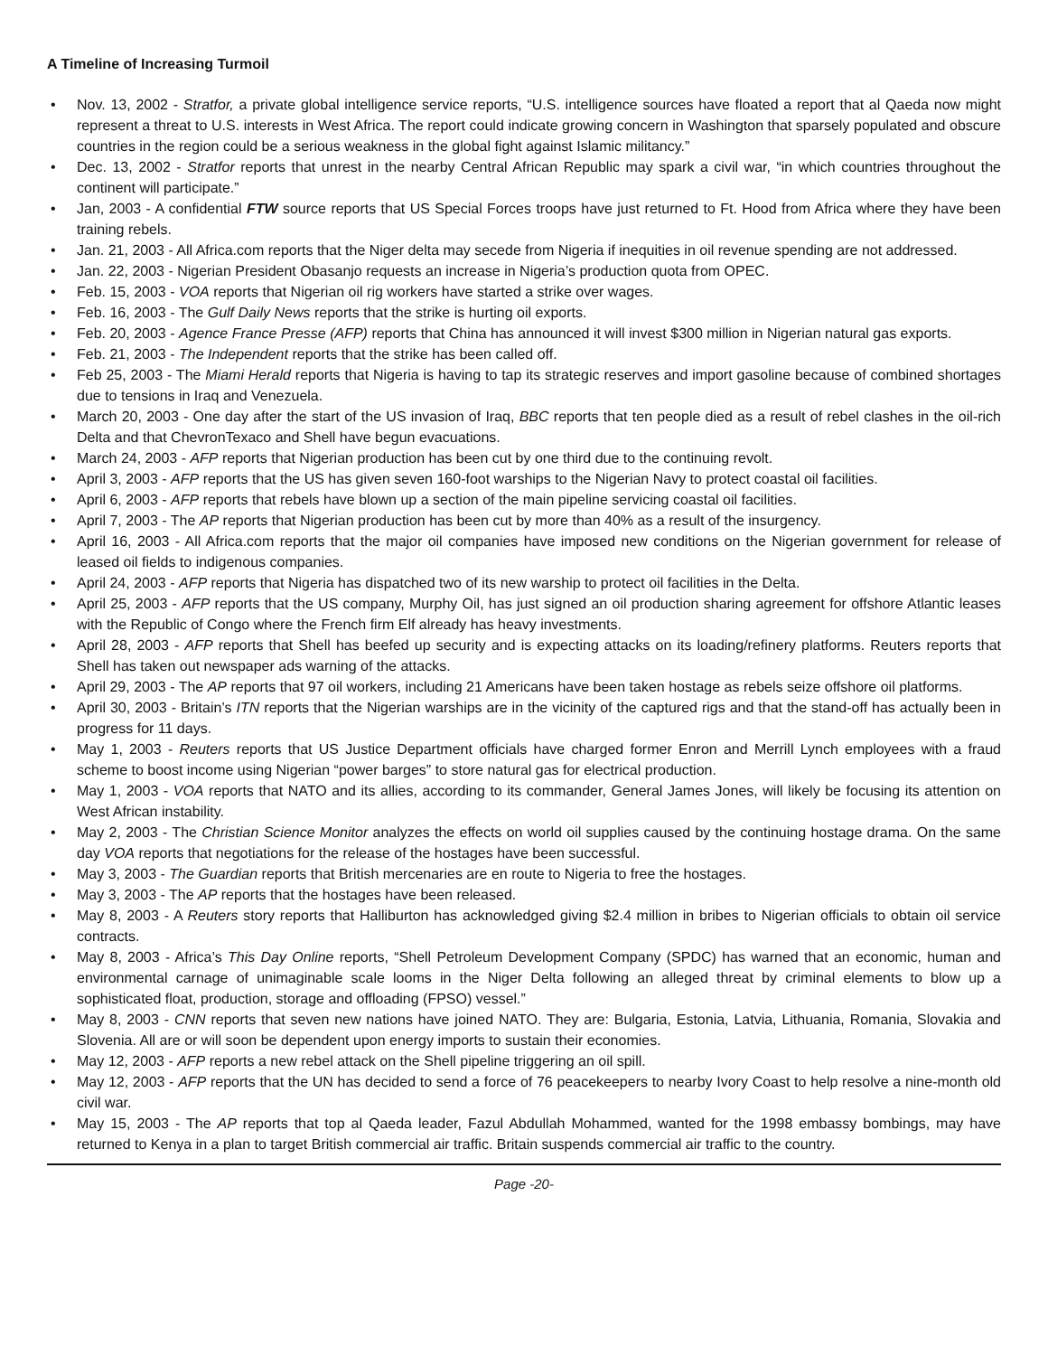A Timeline of Increasing Turmoil
• Nov. 13, 2002 - Stratfor, a private global intelligence service reports, “U.S. intelligence sources have floated a report that al Qaeda now might represent a threat to U.S. interests in West Africa. The report could indicate growing concern in Washington that sparsely populated and obscure countries in the region could be a serious weakness in the global fight against Islamic militancy.”
• Dec. 13, 2002 - Stratfor reports that unrest in the nearby Central African Republic may spark a civil war, “in which countries throughout the continent will participate.”
• Jan, 2003 - A confidential FTW source reports that US Special Forces troops have just returned to Ft. Hood from Africa where they have been training rebels.
• Jan. 21, 2003 - All Africa.com reports that the Niger delta may secede from Nigeria if inequities in oil revenue spending are not addressed.
• Jan. 22, 2003 - Nigerian President Obasanjo requests an increase in Nigeria’s production quota from OPEC.
• Feb. 15, 2003 - VOA reports that Nigerian oil rig workers have started a strike over wages.
• Feb. 16, 2003 - The Gulf Daily News reports that the strike is hurting oil exports.
• Feb. 20, 2003 - Agence France Presse (AFP) reports that China has announced it will invest $300 million in Nigerian natural gas exports.
• Feb. 21, 2003 - The Independent reports that the strike has been called off.
• Feb 25, 2003 - The Miami Herald reports that Nigeria is having to tap its strategic reserves and import gasoline because of combined shortages due to tensions in Iraq and Venezuela.
• March 20, 2003 - One day after the start of the US invasion of Iraq, BBC reports that ten people died as a result of rebel clashes in the oil-rich Delta and that ChevronTexaco and Shell have begun evacuations.
• March 24, 2003 - AFP reports that Nigerian production has been cut by one third due to the continuing revolt.
• April 3, 2003 - AFP reports that the US has given seven 160-foot warships to the Nigerian Navy to protect coastal oil facilities.
• April 6, 2003 - AFP reports that rebels have blown up a section of the main pipeline servicing coastal oil facilities.
• April 7, 2003 - The AP reports that Nigerian production has been cut by more than 40% as a result of the insurgency.
• April 16, 2003 - All Africa.com reports that the major oil companies have imposed new conditions on the Nigerian government for release of leased oil fields to indigenous companies.
• April 24, 2003 - AFP reports that Nigeria has dispatched two of its new warship to protect oil facilities in the Delta.
• April 25, 2003 - AFP reports that the US company, Murphy Oil, has just signed an oil production sharing agreement for offshore Atlantic leases with the Republic of Congo where the French firm Elf already has heavy investments.
• April 28, 2003 - AFP reports that Shell has beefed up security and is expecting attacks on its loading/refinery platforms. Reuters reports that Shell has taken out newspaper ads warning of the attacks.
• April 29, 2003 - The AP reports that 97 oil workers, including 21 Americans have been taken hostage as rebels seize offshore oil platforms.
• April 30, 2003 - Britain’s ITN reports that the Nigerian warships are in the vicinity of the captured rigs and that the stand-off has actually been in progress for 11 days.
• May 1, 2003 - Reuters reports that US Justice Department officials have charged former Enron and Merrill Lynch employees with a fraud scheme to boost income using Nigerian “power barges” to store natural gas for electrical production.
• May 1, 2003 - VOA reports that NATO and its allies, according to its commander, General James Jones, will likely be focusing its attention on West African instability.
• May 2, 2003 - The Christian Science Monitor analyzes the effects on world oil supplies caused by the continuing hostage drama. On the same day VOA reports that negotiations for the release of the hostages have been successful.
• May 3, 2003 - The Guardian reports that British mercenaries are en route to Nigeria to free the hostages.
• May 3, 2003 - The AP reports that the hostages have been released.
• May 8, 2003 - A Reuters story reports that Halliburton has acknowledged giving $2.4 million in bribes to Nigerian officials to obtain oil service contracts.
• May 8, 2003 - Africa’s This Day Online reports, “Shell Petroleum Development Company (SPDC) has warned that an economic, human and environmental carnage of unimaginable scale looms in the Niger Delta following an alleged threat by criminal elements to blow up a sophisticated float, production, storage and offloading (FPSO) vessel.”
• May 8, 2003 - CNN reports that seven new nations have joined NATO. They are: Bulgaria, Estonia, Latvia, Lithuania, Romania, Slovakia and Slovenia. All are or will soon be dependent upon energy imports to sustain their economies.
• May 12, 2003 - AFP reports a new rebel attack on the Shell pipeline triggering an oil spill.
• May 12, 2003 - AFP reports that the UN has decided to send a force of 76 peacekeepers to nearby Ivory Coast to help resolve a nine-month old civil war.
• May 15, 2003 - The AP reports that top al Qaeda leader, Fazul Abdullah Mohammed, wanted for the 1998 embassy bombings, may have returned to Kenya in a plan to target British commercial air traffic. Britain suspends commercial air traffic to the country.
Page -20-